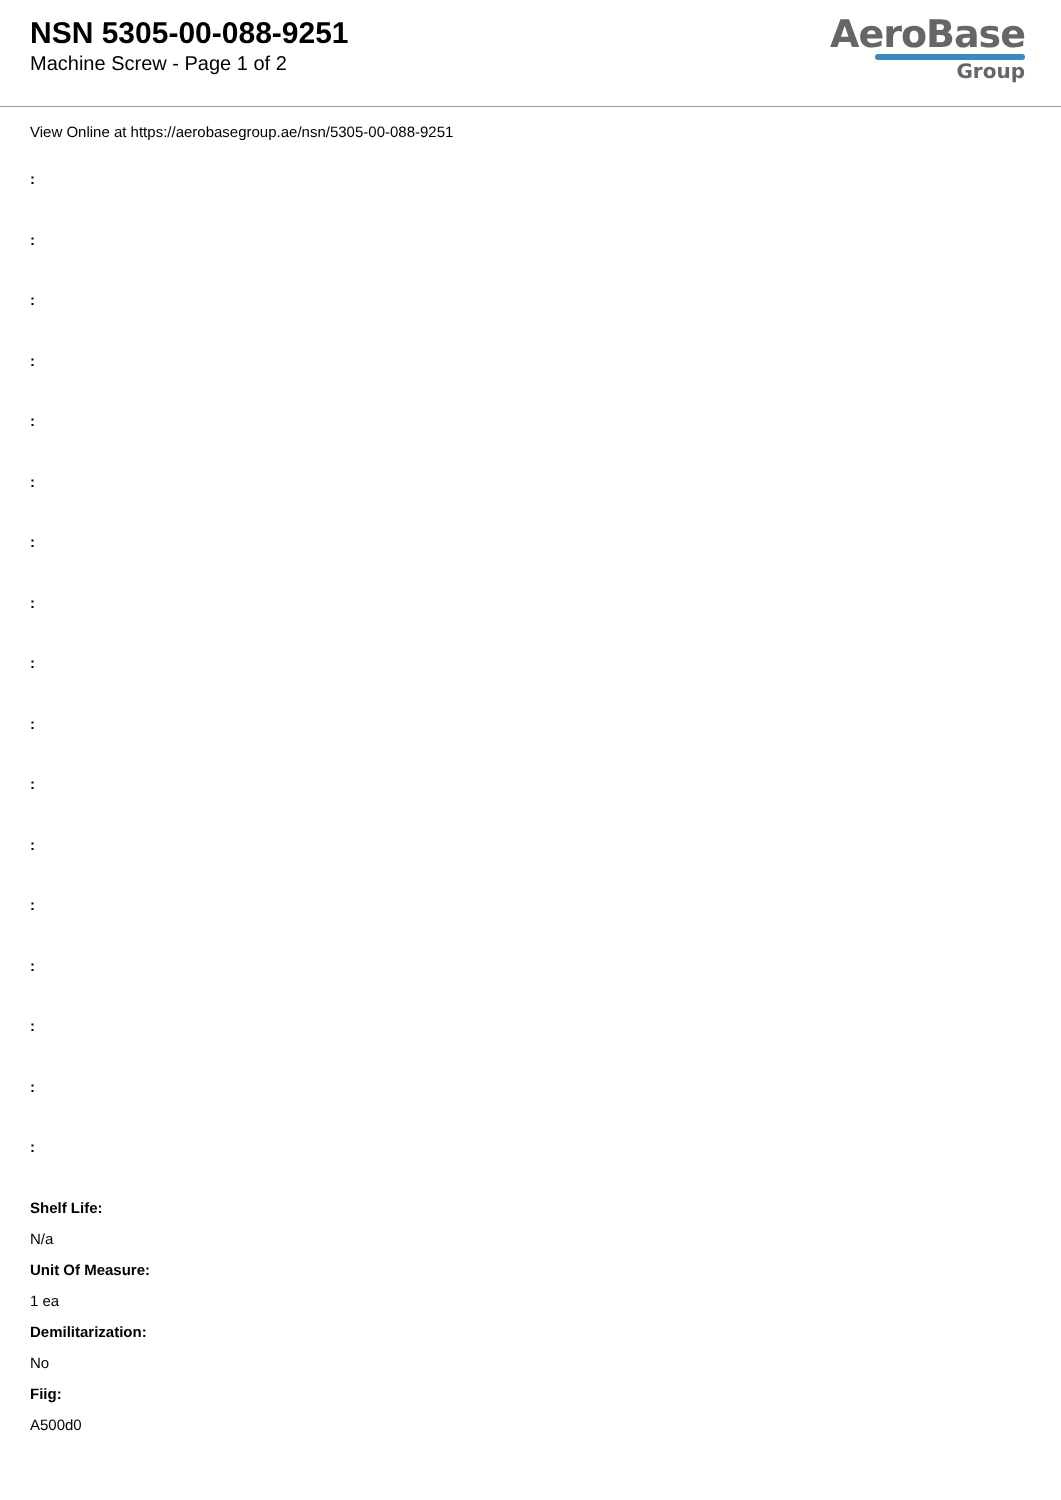NSN 5305-00-088-9251
Machine Screw - Page 1 of 2
AeroBase
Group
View Online at https://aerobasegroup.ae/nsn/5305-00-088-9251
:
:
:
:
:
:
:
:
:
:
:
:
:
:
:
:
:
Shelf Life:
N/a
Unit Of Measure:
1 ea
Demilitarization:
No
Fiig:
A500d0